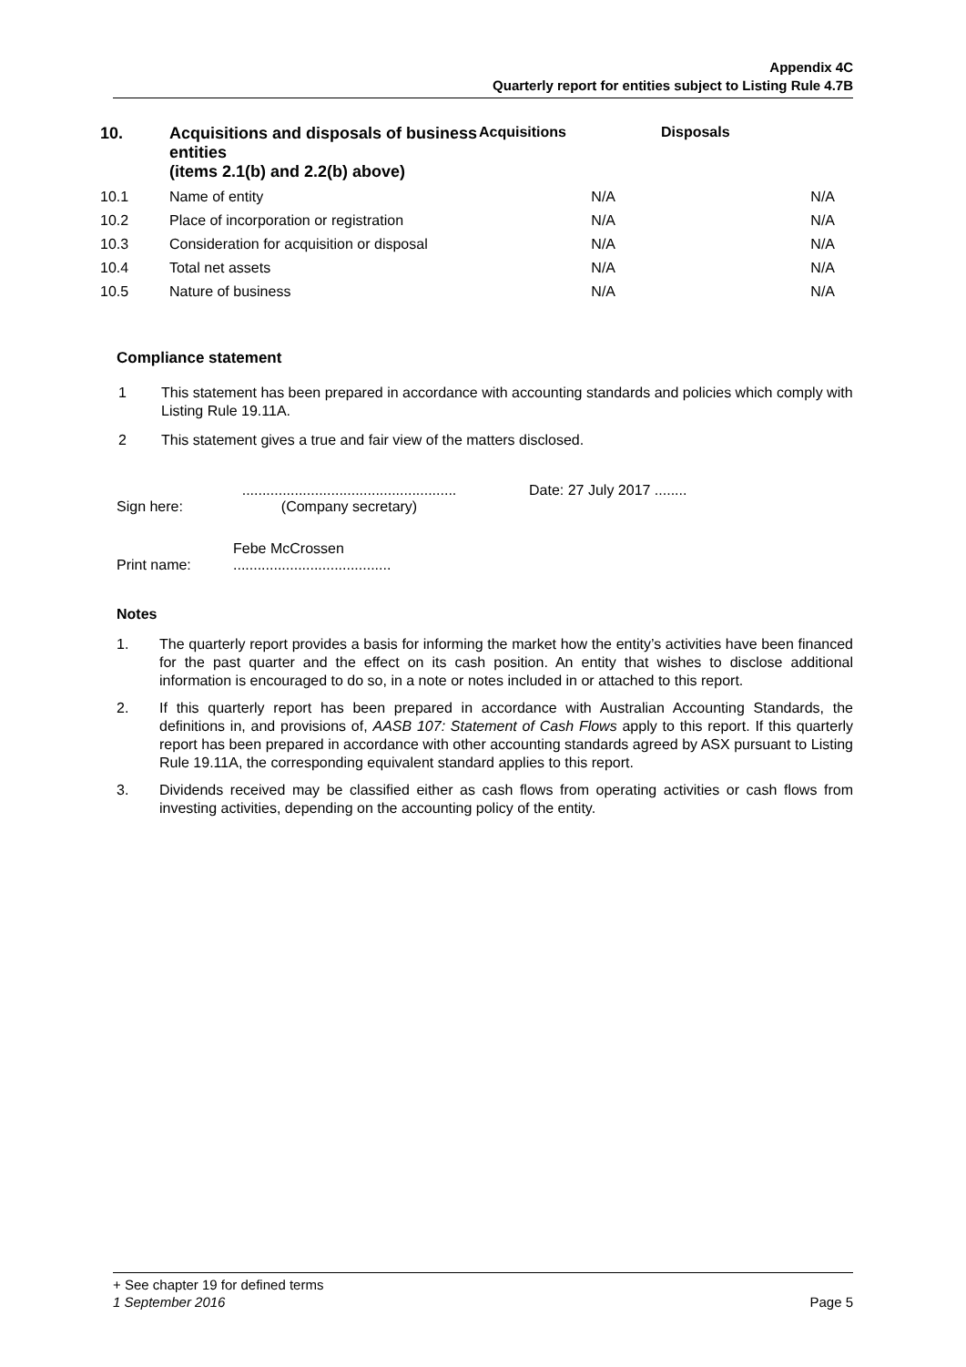Appendix 4C
Quarterly report for entities subject to Listing Rule 4.7B
| 10. | Acquisitions and disposals of business entities (items 2.1(b) and 2.2(b) above) | Acquisitions | Disposals |
| --- | --- | --- | --- |
| 10.1 | Name of entity | N/A | N/A |
| 10.2 | Place of incorporation or registration | N/A | N/A |
| 10.3 | Consideration for acquisition or disposal | N/A | N/A |
| 10.4 | Total net assets | N/A | N/A |
| 10.5 | Nature of business | N/A | N/A |
Compliance statement
1 This statement has been prepared in accordance with accounting standards and policies which comply with Listing Rule 19.11A.
2 This statement gives a true and fair view of the matters disclosed.
Sign here:.....................................................
(Company secretary) Date: 27 July 2017 ........
Print name: Febe McCrossen
.......................................
Notes
1. The quarterly report provides a basis for informing the market how the entity’s activities have been financed for the past quarter and the effect on its cash position. An entity that wishes to disclose additional information is encouraged to do so, in a note or notes included in or attached to this report.
2. If this quarterly report has been prepared in accordance with Australian Accounting Standards, the definitions in, and provisions of, AASB 107: Statement of Cash Flows apply to this report. If this quarterly report has been prepared in accordance with other accounting standards agreed by ASX pursuant to Listing Rule 19.11A, the corresponding equivalent standard applies to this report.
3. Dividends received may be classified either as cash flows from operating activities or cash flows from investing activities, depending on the accounting policy of the entity.
+ See chapter 19 for defined terms
1 September 2016 Page 5